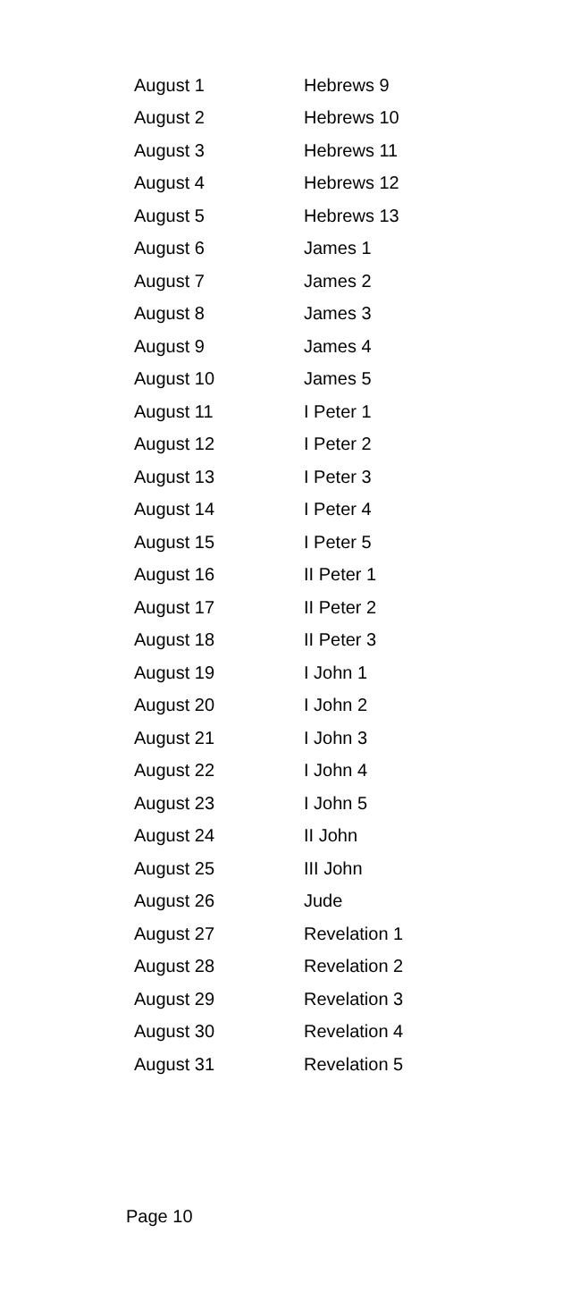| August 1 | Hebrews 9 |
| August 2 | Hebrews 10 |
| August 3 | Hebrews 11 |
| August 4 | Hebrews 12 |
| August 5 | Hebrews 13 |
| August 6 | James 1 |
| August 7 | James 2 |
| August 8 | James 3 |
| August 9 | James 4 |
| August 10 | James 5 |
| August 11 | I Peter 1 |
| August 12 | I Peter 2 |
| August 13 | I Peter 3 |
| August 14 | I Peter 4 |
| August 15 | I Peter 5 |
| August 16 | II Peter 1 |
| August 17 | II Peter 2 |
| August 18 | II Peter 3 |
| August 19 | I John 1 |
| August 20 | I John 2 |
| August 21 | I John 3 |
| August 22 | I John 4 |
| August 23 | I John 5 |
| August 24 | II John |
| August 25 | III John |
| August 26 | Jude |
| August 27 | Revelation 1 |
| August 28 | Revelation 2 |
| August 29 | Revelation 3 |
| August 30 | Revelation 4 |
| August 31 | Revelation 5 |
Page 10